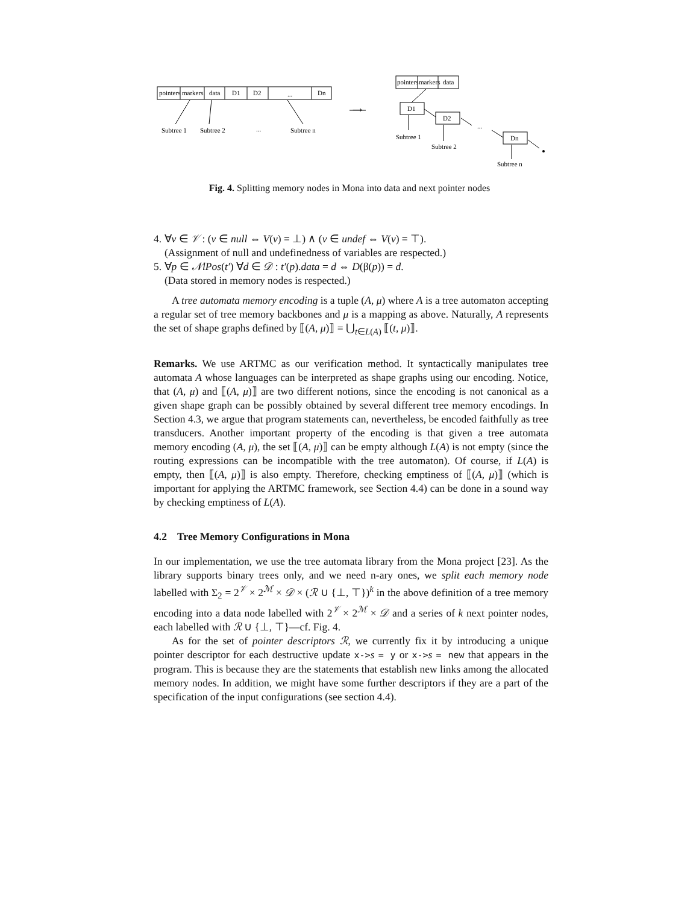pointers
markers
data
D1
D2
...
Dn
Subtree 1
Subtree 2
...
Subtree n
⟶
pointers
markers
data
D1
D2
...
Dn
Subtree 1
Subtree 2
Subtree n
Fig. 4. Splitting memory nodes in Mona into data and next pointer nodes
4. ∀v ∈ 𝒱 : (v ∈ null ⇔ V(v) = ⊥) ∧ (v ∈ undef ⇔ V(v) = ⊤).
(Assignment of null and undefinedness of variables are respected.)
5. ∀p ∈ 𝒩lPos(t′) ∀d ∈ 𝒟 : t′(p).data = d ⇔ D(β(p)) = d.
(Data stored in memory nodes is respected.)
A tree automata memory encoding is a tuple (A, μ) where A is a tree automaton accepting a regular set of tree memory backbones and μ is a mapping as above. Naturally, A represents the set of shape graphs defined by ⟦(A, μ)⟧ = ⋃<sub>t∈L(A)</sub> ⟦(t, μ)⟧.
Remarks. We use ARTMC as our verification method. It syntactically manipulates tree automata A whose languages can be interpreted as shape graphs using our encoding. Notice, that (A, μ) and ⟦(A, μ)⟧ are two different notions, since the encoding is not canonical as a given shape graph can be possibly obtained by several different tree memory encodings. In Section 4.3, we argue that program statements can, nevertheless, be encoded faithfully as tree transducers. Another important property of the encoding is that given a tree automata memory encoding (A, μ), the set ⟦(A, μ)⟧ can be empty although L(A) is not empty (since the routing expressions can be incompatible with the tree automaton). Of course, if L(A) is empty, then ⟦(A, μ)⟧ is also empty. Therefore, checking emptiness of ⟦(A, μ)⟧ (which is important for applying the ARTMC framework, see Section 4.4) can be done in a sound way by checking emptiness of L(A).
4.2 Tree Memory Configurations in Mona
In our implementation, we use the tree automata library from the Mona project [23]. As the library supports binary trees only, and we need n-ary ones, we split each memory node labelled with Σ<sub>2</sub> = 2<sup>𝒱</sup> × 2<sup>ℳ</sup> × 𝒟 × (ℛ ∪ {⊥, ⊤})<sup>k</sup> in the above definition of a tree memory encoding into a data node labelled with 2<sup>𝒱</sup> × 2<sup>ℳ</sup> × 𝒟 and a series of k next pointer nodes, each labelled with ℛ ∪ {⊥, ⊤}—cf. Fig. 4.
As for the set of pointer descriptors ℛ, we currently fix it by introducing a unique pointer descriptor for each destructive update x->s = y or x->s = new that appears in the program. This is because they are the statements that establish new links among the allocated memory nodes. In addition, we might have some further descriptors if they are a part of the specification of the input configurations (see section 4.4).